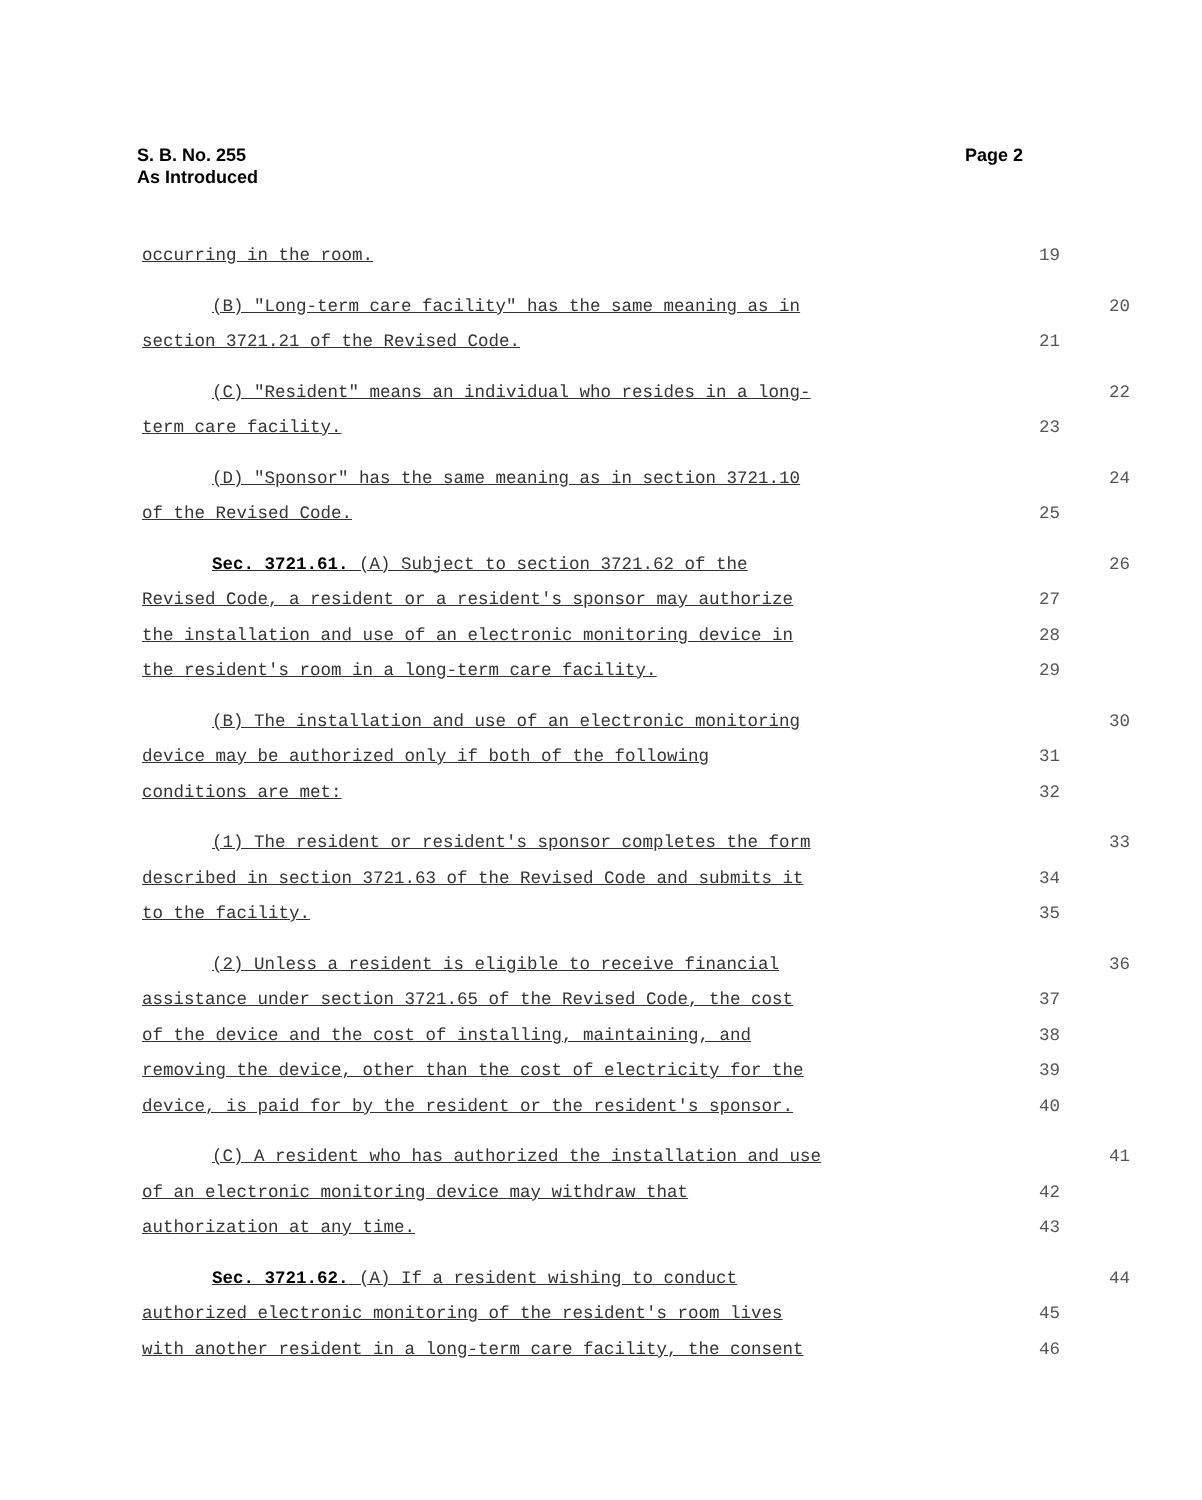S. B. No. 255
As Introduced
Page 2
occurring in the room. 19
(B) "Long-term care facility" has the same meaning as in 20
section 3721.21 of the Revised Code. 21
(C) "Resident" means an individual who resides in a long- 22
term care facility. 23
(D) "Sponsor" has the same meaning as in section 3721.10 24
of the Revised Code. 25
Sec. 3721.61. (A) Subject to section 3721.62 of the 26
Revised Code, a resident or a resident's sponsor may authorize 27
the installation and use of an electronic monitoring device in 28
the resident's room in a long-term care facility. 29
(B) The installation and use of an electronic monitoring 30
device may be authorized only if both of the following 31
conditions are met: 32
(1) The resident or resident's sponsor completes the form 33
described in section 3721.63 of the Revised Code and submits it 34
to the facility. 35
(2) Unless a resident is eligible to receive financial 36
assistance under section 3721.65 of the Revised Code, the cost 37
of the device and the cost of installing, maintaining, and 38
removing the device, other than the cost of electricity for the 39
device, is paid for by the resident or the resident's sponsor. 40
(C) A resident who has authorized the installation and use 41
of an electronic monitoring device may withdraw that 42
authorization at any time. 43
Sec. 3721.62. (A) If a resident wishing to conduct 44
authorized electronic monitoring of the resident's room lives 45
with another resident in a long-term care facility, the consent 46